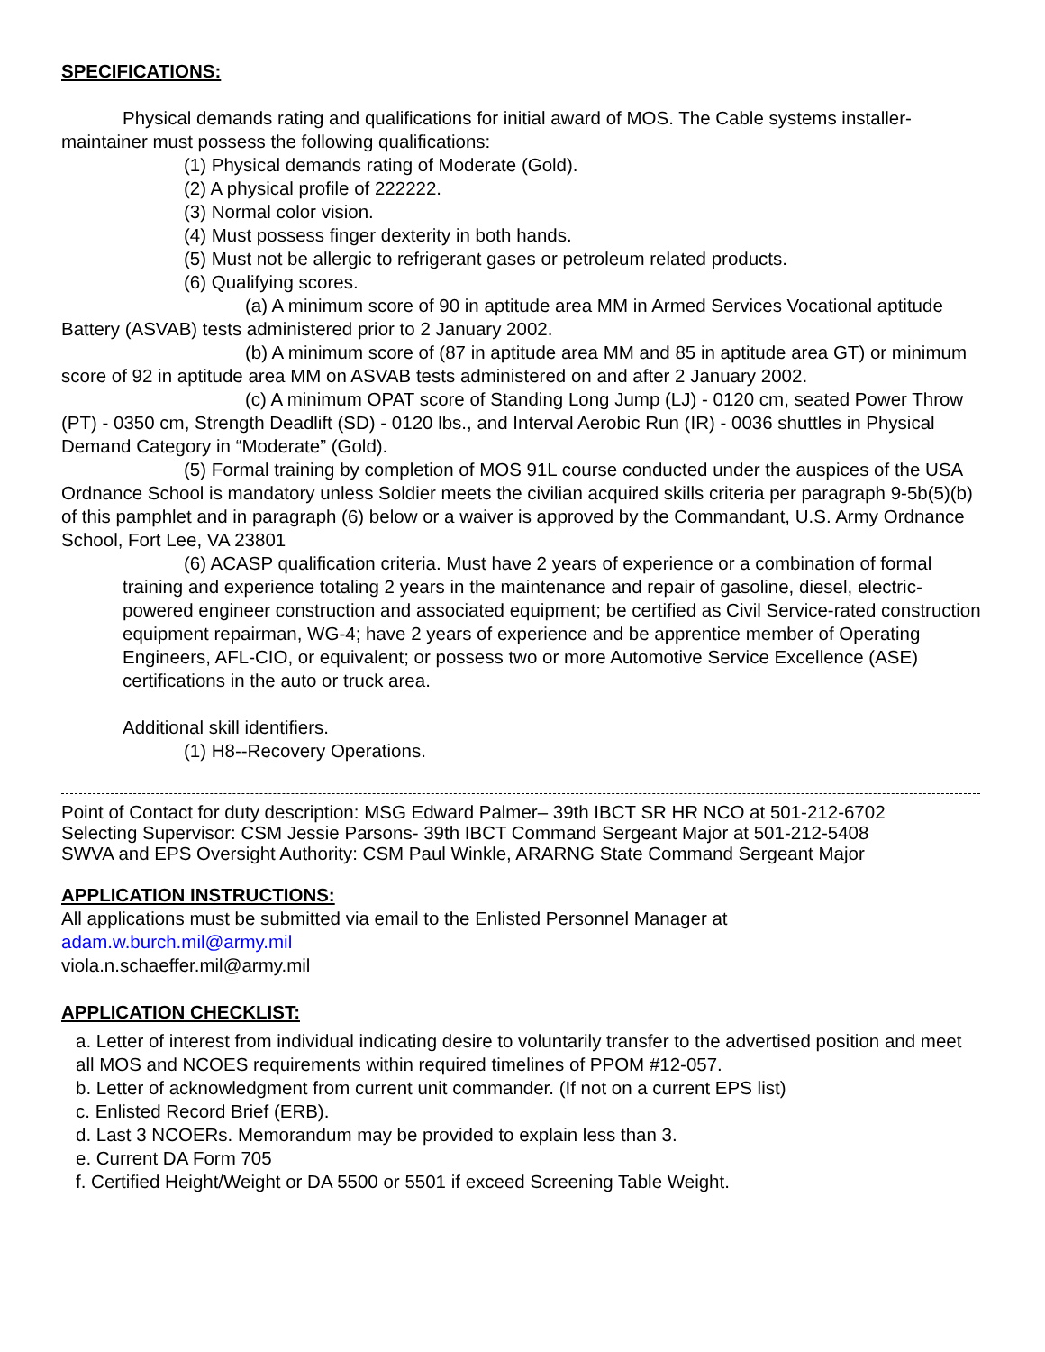SPECIFICATIONS:
Physical demands rating and qualifications for initial award of MOS. The Cable systems installer-maintainer must possess the following qualifications:
(1) Physical demands rating of Moderate (Gold).
(2) A physical profile of 222222.
(3) Normal color vision.
(4) Must possess finger dexterity in both hands.
(5) Must not be allergic to refrigerant gases or petroleum related products.
(6) Qualifying scores.
(a) A minimum score of 90 in aptitude area MM in Armed Services Vocational aptitude Battery (ASVAB) tests administered prior to 2 January 2002.
(b) A minimum score of (87 in aptitude area MM and 85 in aptitude area GT) or minimum score of 92 in aptitude area MM on ASVAB tests administered on and after 2 January 2002.
(c) A minimum OPAT score of Standing Long Jump (LJ) - 0120 cm, seated Power Throw (PT) - 0350 cm, Strength Deadlift (SD) - 0120 lbs., and Interval Aerobic Run (IR) - 0036 shuttles in Physical Demand Category in “Moderate” (Gold).
(5) Formal training by completion of MOS 91L course conducted under the auspices of the USA Ordnance School is mandatory unless Soldier meets the civilian acquired skills criteria per paragraph 9-5b(5)(b) of this pamphlet and in paragraph (6) below or a waiver is approved by the Commandant, U.S. Army Ordnance School, Fort Lee, VA 23801
(6) ACASP qualification criteria. Must have 2 years of experience or a combination of formal training and experience totaling 2 years in the maintenance and repair of gasoline, diesel, electric-powered engineer construction and associated equipment; be certified as Civil Service-rated construction equipment repairman, WG-4; have 2 years of experience and be apprentice member of Operating Engineers, AFL-CIO, or equivalent; or possess two or more Automotive Service Excellence (ASE) certifications in the auto or truck area.
Additional skill identifiers.
(1) H8--Recovery Operations.
Point of Contact for duty description: MSG Edward Palmer– 39th IBCT SR HR NCO at 501-212-6702
Selecting Supervisor: CSM Jessie Parsons- 39th IBCT Command Sergeant Major at 501-212-5408
SWVA and EPS Oversight Authority: CSM Paul Winkle, ARARNG State Command Sergeant Major
APPLICATION INSTRUCTIONS:
All applications must be submitted via email to the Enlisted Personnel Manager at
adam.w.burch.mil@army.mil
viola.n.schaeffer.mil@army.mil
APPLICATION CHECKLIST:
a. Letter of interest from individual indicating desire to voluntarily transfer to the advertised position and meet all MOS and NCOES requirements within required timelines of PPOM #12-057.
b. Letter of acknowledgment from current unit commander. (If not on a current EPS list)
c. Enlisted Record Brief (ERB).
d. Last 3 NCOERs. Memorandum may be provided to explain less than 3.
e. Current DA Form 705
f. Certified Height/Weight or DA 5500 or 5501 if exceed Screening Table Weight.